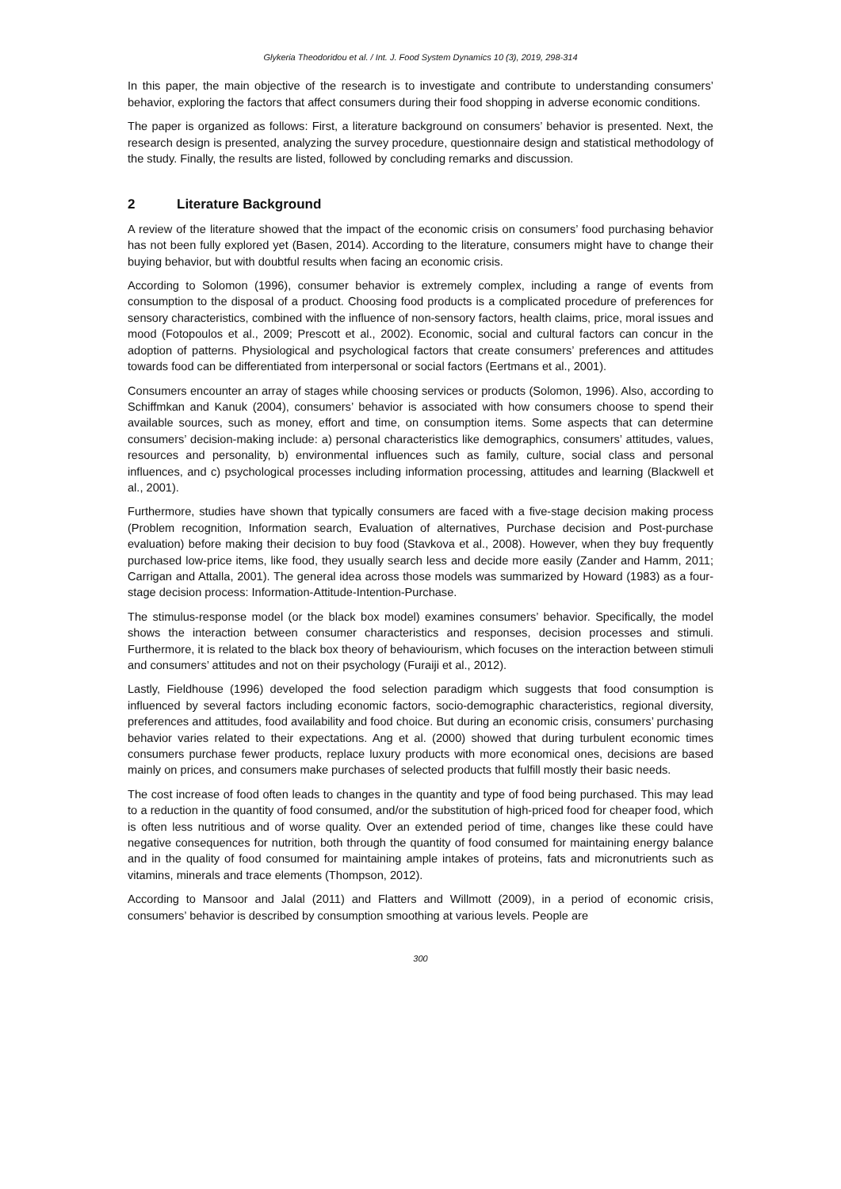Glykeria Theodoridou et al. / Int. J. Food System Dynamics 10 (3), 2019, 298-314
In this paper, the main objective of the research is to investigate and contribute to understanding consumers’ behavior, exploring the factors that affect consumers during their food shopping in adverse economic conditions.
The paper is organized as follows: First, a literature background on consumers’ behavior is presented. Next, the research design is presented, analyzing the survey procedure, questionnaire design and statistical methodology of the study. Finally, the results are listed, followed by concluding remarks and discussion.
2 Literature Background
A review of the literature showed that the impact of the economic crisis on consumers’ food purchasing behavior has not been fully explored yet (Basen, 2014). According to the literature, consumers might have to change their buying behavior, but with doubtful results when facing an economic crisis.
According to Solomon (1996), consumer behavior is extremely complex, including a range of events from consumption to the disposal of a product. Choosing food products is a complicated procedure of preferences for sensory characteristics, combined with the influence of non-sensory factors, health claims, price, moral issues and mood (Fotopoulos et al., 2009; Prescott et al., 2002). Economic, social and cultural factors can concur in the adoption of patterns. Physiological and psychological factors that create consumers’ preferences and attitudes towards food can be differentiated from interpersonal or social factors (Eertmans et al., 2001).
Consumers encounter an array of stages while choosing services or products (Solomon, 1996). Also, according to Schiffmkan and Kanuk (2004), consumers’ behavior is associated with how consumers choose to spend their available sources, such as money, effort and time, on consumption items. Some aspects that can determine consumers’ decision-making include: a) personal characteristics like demographics, consumers’ attitudes, values, resources and personality, b) environmental influences such as family, culture, social class and personal influences, and c) psychological processes including information processing, attitudes and learning (Blackwell et al., 2001).
Furthermore, studies have shown that typically consumers are faced with a five-stage decision making process (Problem recognition, Information search, Evaluation of alternatives, Purchase decision and Post-purchase evaluation) before making their decision to buy food (Stavkova et al., 2008). However, when they buy frequently purchased low-price items, like food, they usually search less and decide more easily (Zander and Hamm, 2011; Carrigan and Attalla, 2001). The general idea across those models was summarized by Howard (1983) as a four-stage decision process: Information-Attitude-Intention-Purchase.
The stimulus-response model (or the black box model) examines consumers’ behavior. Specifically, the model shows the interaction between consumer characteristics and responses, decision processes and stimuli. Furthermore, it is related to the black box theory of behaviourism, which focuses on the interaction between stimuli and consumers’ attitudes and not on their psychology (Furaiji et al., 2012).
Lastly, Fieldhouse (1996) developed the food selection paradigm which suggests that food consumption is influenced by several factors including economic factors, socio-demographic characteristics, regional diversity, preferences and attitudes, food availability and food choice. But during an economic crisis, consumers’ purchasing behavior varies related to their expectations. Ang et al. (2000) showed that during turbulent economic times consumers purchase fewer products, replace luxury products with more economical ones, decisions are based mainly on prices, and consumers make purchases of selected products that fulfill mostly their basic needs.
The cost increase of food often leads to changes in the quantity and type of food being purchased. This may lead to a reduction in the quantity of food consumed, and/or the substitution of high-priced food for cheaper food, which is often less nutritious and of worse quality. Over an extended period of time, changes like these could have negative consequences for nutrition, both through the quantity of food consumed for maintaining energy balance and in the quality of food consumed for maintaining ample intakes of proteins, fats and micronutrients such as vitamins, minerals and trace elements (Thompson, 2012).
According to Mansoor and Jalal (2011) and Flatters and Willmott (2009), in a period of economic crisis, consumers’ behavior is described by consumption smoothing at various levels. People are
300